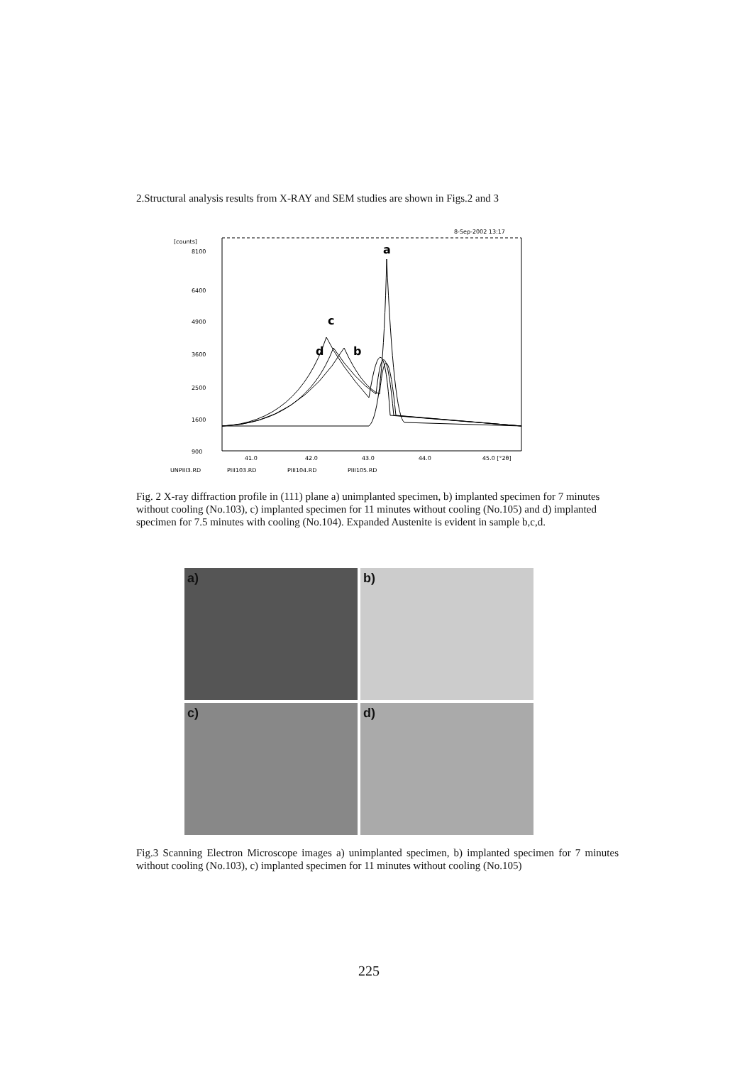2.Structural analysis results from X-RAY and SEM studies are shown in Figs.2 and 3
[counts]
8-Sep-2002 13:17
8100
6400
4900
3600
2500
1600
900
41.0
42.0
43.0
44.0
45.0 [°2θ]
UNPIII3.RD
PIII103.RD
PIII104.RD
PIII105.RD
a
c
d
b
Fig. 2 X-ray diffraction profile in (111) plane a) unimplanted specimen, b) implanted specimen for 7 minutes without cooling (No.103), c) implanted specimen for 11 minutes without cooling (No.105) and d) implanted specimen for 7.5 minutes with cooling (No.104). Expanded Austenite is evident in sample b,c,d.
a)
b)
c)
d)
Fig.3 Scanning Electron Microscope images a) unimplanted specimen, b) implanted specimen for 7 minutes without cooling (No.103), c) implanted specimen for 11 minutes without cooling (No.105)
225